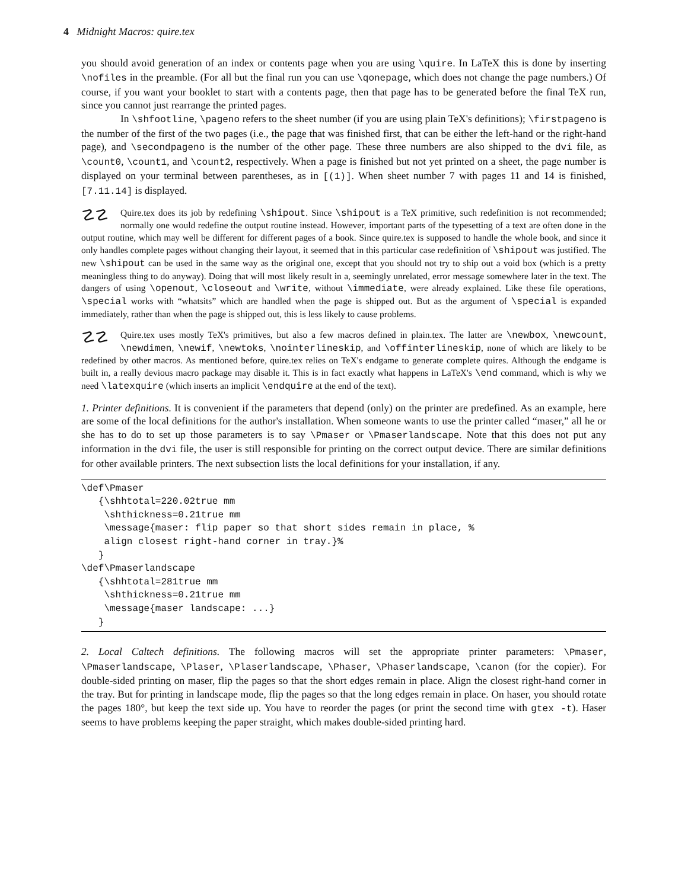4 Midnight Macros: quire.tex
you should avoid generation of an index or contents page when you are using \quire. In LaTeX this is done by inserting \nofiles in the preamble. (For all but the final run you can use \qonepage, which does not change the page numbers.) Of course, if you want your booklet to start with a contents page, then that page has to be generated before the final TeX run, since you cannot just rearrange the printed pages.
In \shfootline, \pageno refers to the sheet number (if you are using plain TeX's definitions); \firstpageno is the number of the first of the two pages (i.e., the page that was finished first, that can be either the left-hand or the right-hand page), and \secondpageno is the number of the other page. These three numbers are also shipped to the dvi file, as \count0, \count1, and \count2, respectively. When a page is finished but not yet printed on a sheet, the page number is displayed on your terminal between parentheses, as in [(1)]. When sheet number 7 with pages 11 and 14 is finished, [7.11.14] is displayed.
☡☡ Quire.tex does its job by redefining \shipout. Since \shipout is a TeX primitive, such redefinition is not recommended; normally one would redefine the output routine instead. However, important parts of the typesetting of a text are often done in the output routine, which may well be different for different pages of a book. Since quire.tex is supposed to handle the whole book, and since it only handles complete pages without changing their layout, it seemed that in this particular case redefinition of \shipout was justified. The new \shipout can be used in the same way as the original one, except that you should not try to ship out a void box (which is a pretty meaningless thing to do anyway). Doing that will most likely result in a, seemingly unrelated, error message somewhere later in the text. The dangers of using \openout, \closeout and \write, without \immediate, were already explained. Like these file operations, \special works with “whatsits” which are handled when the page is shipped out. But as the argument of \special is expanded immediately, rather than when the page is shipped out, this is less likely to cause problems.
☡☡ Quire.tex uses mostly TeX's primitives, but also a few macros defined in plain.tex. The latter are \newbox, \newcount, \newdimen, \newif, \newtoks, \nointerlineskip, and \offinterlineskip, none of which are likely to be redefined by other macros. As mentioned before, quire.tex relies on TeX's endgame to generate complete quires. Although the endgame is built in, a really devious macro package may disable it. This is in fact exactly what happens in LaTeX's \end command, which is why we need \latexquire (which inserts an implicit \endquire at the end of the text).
1. Printer definitions. It is convenient if the parameters that depend (only) on the printer are predefined. As an example, here are some of the local definitions for the author's installation. When someone wants to use the printer called “maser,” all he or she has to do to set up those parameters is to say \Pmaser or \Pmaserlandscape. Note that this does not put any information in the dvi file, the user is still responsible for printing on the correct output device. There are similar definitions for other available printers. The next subsection lists the local definitions for your installation, if any.
\def\Pmaser
   {\shhtotal=220.02true mm
    \shthickness=0.21true mm
    \message{maser: flip paper so that short sides remain in place, %
    align closest right-hand corner in tray.}%
   }
\def\Pmaserlandscape
   {\shhtotal=281true mm
    \shthickness=0.21true mm
    \message{maser landscape: ...}
   }
2. Local Caltech definitions. The following macros will set the appropriate printer parameters: \Pmaser, \Pmaserlandscape, \Plaser, \Plaserlandscape, \Phaser, \Phaserlandscape, \canon (for the copier). For double-sided printing on maser, flip the pages so that the short edges remain in place. Align the closest right-hand corner in the tray. But for printing in landscape mode, flip the pages so that the long edges remain in place. On haser, you should rotate the pages 180°, but keep the text side up. You have to reorder the pages (or print the second time with gtex -t). Haser seems to have problems keeping the paper straight, which makes double-sided printing hard.